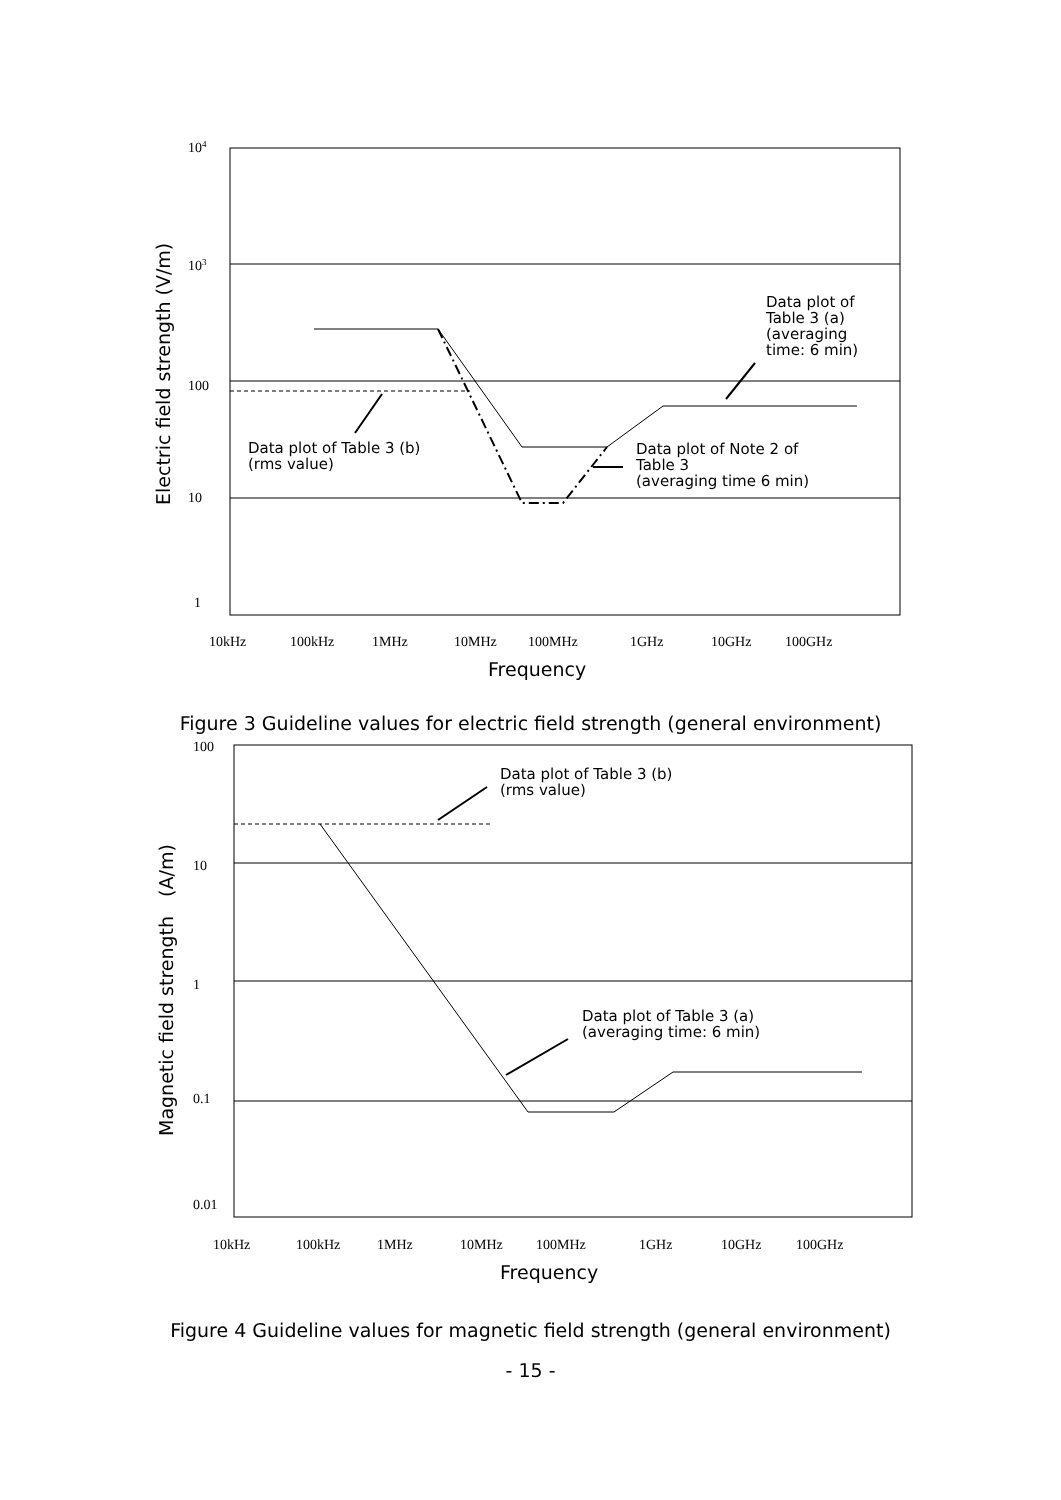104
103
100
10
1
10kHz
100kHz
1MHz
10MHz
100MHz
1GHz
10GHz
100GHz
Data plot of Table 3 (b)
(rms value)
Data plot of
Table 3 (a)
(averaging
time: 6 min)
Data plot of Note 2 of
Table 3
(averaging time 6 min)
Frequency
Electric field strength (V/m)
Figure 3 Guideline values for electric field strength (general environment)
100
10
1
0.1
0.01
10kHz
100kHz
1MHz
10MHz
100MHz
1GHz
10GHz
100GHz
Data plot of Table 3 (b)
(rms value)
Data plot of Table 3 (a)
(averaging time: 6 min)
Frequency
Magnetic field strength　(A/m)
Figure 4 Guideline values for magnetic field strength (general environment)
- 15 -